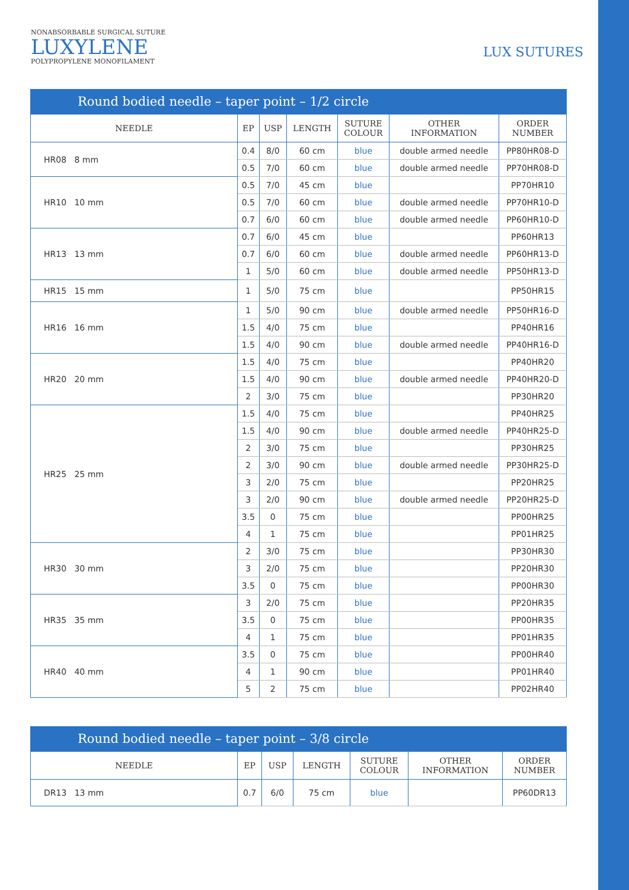NONABSORBABLE SURGICAL SUTURE
LUXYLENE
POLYPROPYLENE MONOFILAMENT
LUX SUTURES
Round bodied needle – taper point – 1/2 circle
| NEEDLE | EP | USP | LENGTH | SUTURE COLOUR | OTHER INFORMATION | ORDER NUMBER |
| --- | --- | --- | --- | --- | --- | --- |
| HR08 8 mm | 0.4 | 8/0 | 60 cm | blue | double armed needle | PP80HR08-D |
| | 0.5 | 7/0 | 60 cm | blue | double armed needle | PP70HR08-D |
| HR10 10 mm | 0.5 | 7/0 | 45 cm | blue | | PP70HR10 |
| | 0.5 | 7/0 | 60 cm | blue | double armed needle | PP70HR10-D |
| | 0.7 | 6/0 | 60 cm | blue | double armed needle | PP60HR10-D |
| HR13 13 mm | 0.7 | 6/0 | 45 cm | blue | | PP60HR13 |
| | 0.7 | 6/0 | 60 cm | blue | double armed needle | PP60HR13-D |
| | 1 | 5/0 | 60 cm | blue | double armed needle | PP50HR13-D |
| HR15 15 mm | 1 | 5/0 | 75 cm | blue | | PP50HR15 |
| HR16 16 mm | 1 | 5/0 | 90 cm | blue | double armed needle | PP50HR16-D |
| | 1.5 | 4/0 | 75 cm | blue | | PP40HR16 |
| | 1.5 | 4/0 | 90 cm | blue | double armed needle | PP40HR16-D |
| HR20 20 mm | 1.5 | 4/0 | 75 cm | blue | | PP40HR20 |
| | 1.5 | 4/0 | 90 cm | blue | double armed needle | PP40HR20-D |
| | 2 | 3/0 | 75 cm | blue | | PP30HR20 |
| HR25 25 mm | 1.5 | 4/0 | 75 cm | blue | | PP40HR25 |
| | 1.5 | 4/0 | 90 cm | blue | double armed needle | PP40HR25-D |
| | 2 | 3/0 | 75 cm | blue | | PP30HR25 |
| | 2 | 3/0 | 90 cm | blue | double armed needle | PP30HR25-D |
| | 3 | 2/0 | 75 cm | blue | | PP20HR25 |
| | 3 | 2/0 | 90 cm | blue | double armed needle | PP20HR25-D |
| | 3.5 | 0 | 75 cm | blue | | PP00HR25 |
| | 4 | 1 | 75 cm | blue | | PP01HR25 |
| HR30 30 mm | 2 | 3/0 | 75 cm | blue | | PP30HR30 |
| | 3 | 2/0 | 75 cm | blue | | PP20HR30 |
| | 3.5 | 0 | 75 cm | blue | | PP00HR30 |
| HR35 35 mm | 3 | 2/0 | 75 cm | blue | | PP20HR35 |
| | 3.5 | 0 | 75 cm | blue | | PP00HR35 |
| | 4 | 1 | 75 cm | blue | | PP01HR35 |
| HR40 40 mm | 3.5 | 0 | 75 cm | blue | | PP00HR40 |
| | 4 | 1 | 90 cm | blue | | PP01HR40 |
| | 5 | 2 | 75 cm | blue | | PP02HR40 |
Round bodied needle – taper point – 3/8 circle
| NEEDLE | EP | USP | LENGTH | SUTURE COLOUR | OTHER INFORMATION | ORDER NUMBER |
| --- | --- | --- | --- | --- | --- | --- |
| DR13 13 mm | 0.7 | 6/0 | 75 cm | blue | | PP60DR13 |